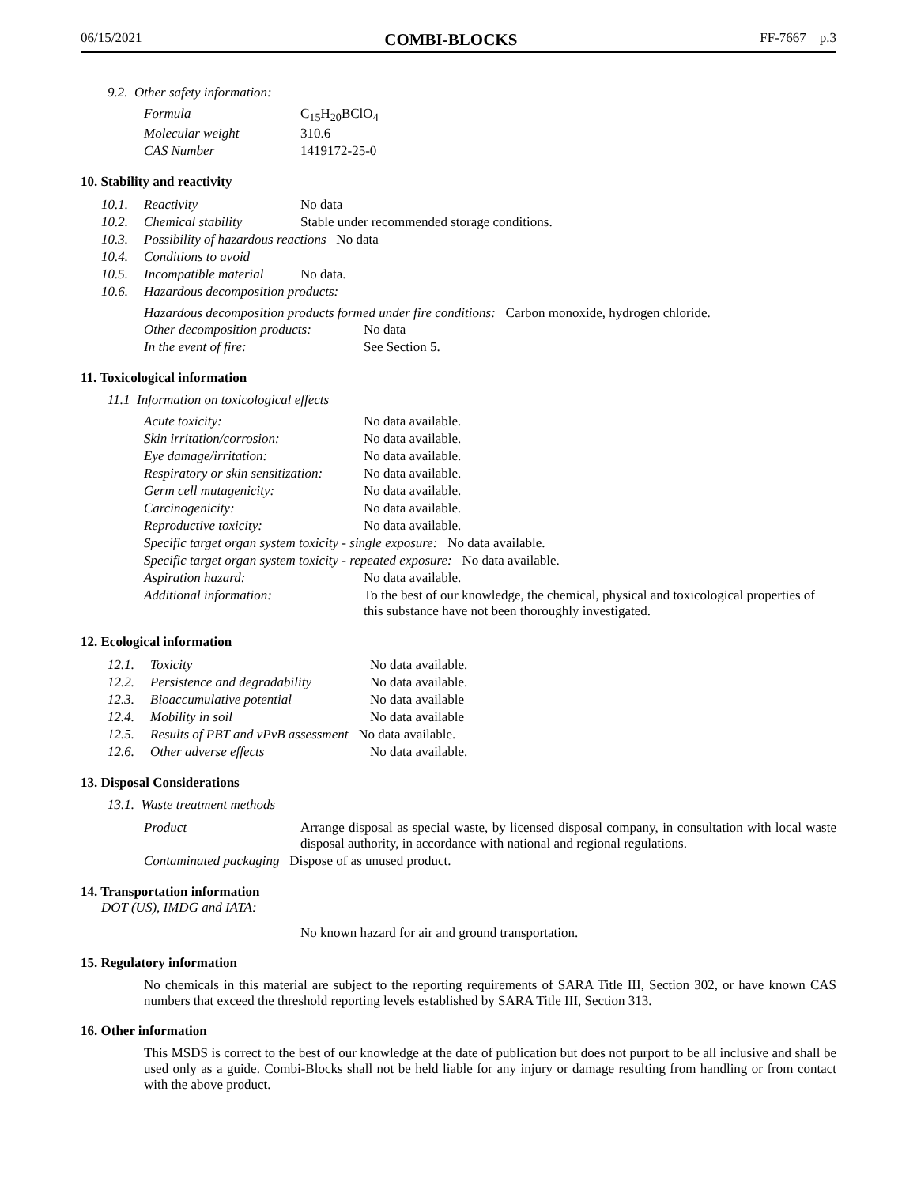06/15/2021 COMBI-BLOCKS FF-7667 p.3
9.2. Other safety information:
| Formula | C<sub>15</sub>H<sub>20</sub>BClO<sub>4</sub> |
| Molecular weight | 310.6 |
| CAS Number | 1419172-25-0 |
10. Stability and reactivity
| 10.1. | Reactivity | No data |
| 10.2. | Chemical stability | Stable under recommended storage conditions. |
| 10.3. | Possibility of hazardous reactions No data | |
| 10.4. | Conditions to avoid | |
| 10.5. | Incompatible material | No data. |
| 10.6. | Hazardous decomposition products: | |
Hazardous decomposition products formed under fire conditions: Carbon monoxide, hydrogen chloride.
| Other decomposition products: | No data |
| In the event of fire: | See Section 5. |
11. Toxicological information
11.1 Information on toxicological effects
| Acute toxicity: | No data available. |
| Skin irritation/corrosion: | No data available. |
| Eye damage/irritation: | No data available. |
| Respiratory or skin sensitization: | No data available. |
| Germ cell mutagenicity: | No data available. |
| Carcinogenicity: | No data available. |
| Reproductive toxicity: | No data available. |
| Specific target organ system toxicity - single exposure: No data available. | |
| Specific target organ system toxicity - repeated exposure: No data available. | |
| Aspiration hazard: | No data available. |
| Additional information: | To the best of our knowledge, the chemical, physical and toxicological properties of this substance have not been thoroughly investigated. |
12. Ecological information
| 12.1. | Toxicity | No data available. |
| 12.2. | Persistence and degradability | No data available. |
| 12.3. | Bioaccumulative potential | No data available |
| 12.4. | Mobility in soil | No data available |
| 12.5. | Results of PBT and vPvB assessment No data available. | |
| 12.6. | Other adverse effects | No data available. |
13. Disposal Considerations
13.1. Waste treatment methods
| Product | Arrange disposal as special waste, by licensed disposal company, in consultation with local waste disposal authority, in accordance with national and regional regulations. |
| Contaminated packaging Dispose of as unused product. | |
14. Transportation information
DOT (US), IMDG and IATA:
No known hazard for air and ground transportation.
15. Regulatory information
No chemicals in this material are subject to the reporting requirements of SARA Title III, Section 302, or have known CAS numbers that exceed the threshold reporting levels established by SARA Title III, Section 313.
16. Other information
This MSDS is correct to the best of our knowledge at the date of publication but does not purport to be all inclusive and shall be used only as a guide. Combi-Blocks shall not be held liable for any injury or damage resulting from handling or from contact with the above product.